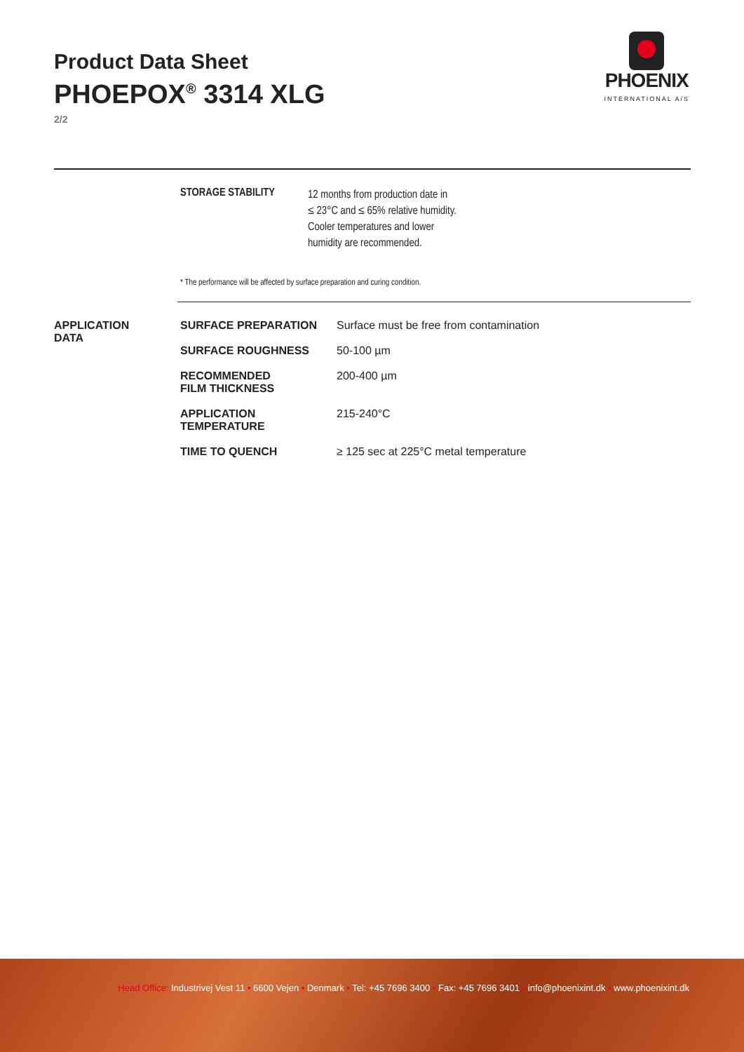Product Data Sheet
PHOEPOX<sup>®</sup> 3314 XLG
2/2
PHOENIX
INTERNATIONAL A/S
| STORAGE STABILITY | 12 months from production date in ≤ 23°C and ≤ 65% relative humidity. Cooler temperatures and lower humidity are recommended. |
* The performance will be affected by surface preparation and curing condition.
APPLICATION
DATA
| SURFACE PREPARATION | Surface must be free from contamination |
| SURFACE ROUGHNESS | 50-100 µm |
| RECOMMENDED FILM THICKNESS | 200-400 µm |
| APPLICATION TEMPERATURE | 215-240°C |
| TIME TO QUENCH | ≥ 125 sec at 225°C metal temperature |
Head Office: Industrivej Vest 11 • 6600 Vejen • Denmark • Tel: +45 7696 3400 • Fax: +45 7696 3401 • info@phoenixint.dk • www.phoenixint.dk